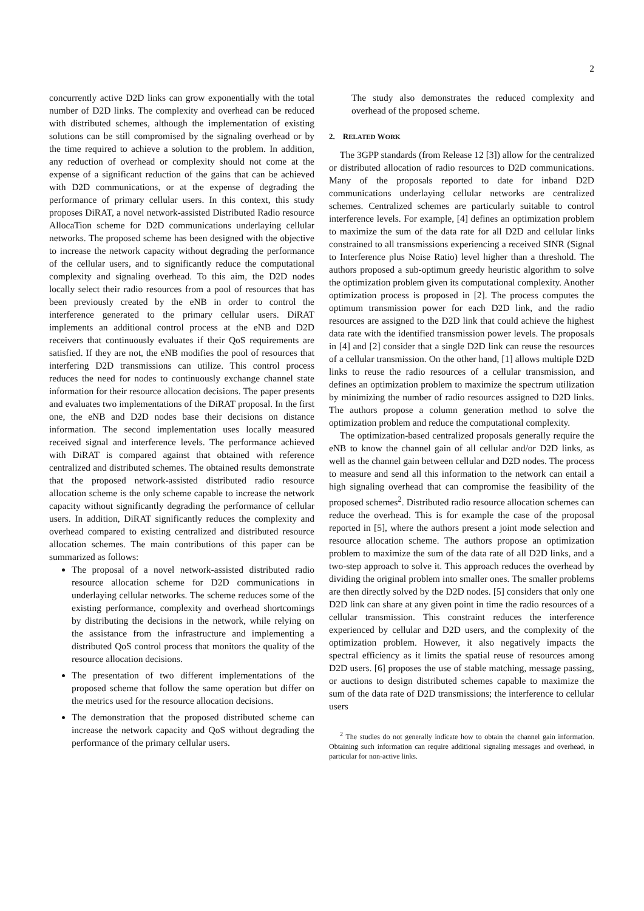2
concurrently active D2D links can grow exponentially with the total number of D2D links. The complexity and overhead can be reduced with distributed schemes, although the implementation of existing solutions can be still compromised by the signaling overhead or by the time required to achieve a solution to the problem. In addition, any reduction of overhead or complexity should not come at the expense of a significant reduction of the gains that can be achieved with D2D communications, or at the expense of degrading the performance of primary cellular users. In this context, this study proposes DiRAT, a novel network-assisted Distributed Radio resource AllocaTion scheme for D2D communications underlaying cellular networks. The proposed scheme has been designed with the objective to increase the network capacity without degrading the performance of the cellular users, and to significantly reduce the computational complexity and signaling overhead. To this aim, the D2D nodes locally select their radio resources from a pool of resources that has been previously created by the eNB in order to control the interference generated to the primary cellular users. DiRAT implements an additional control process at the eNB and D2D receivers that continuously evaluates if their QoS requirements are satisfied. If they are not, the eNB modifies the pool of resources that interfering D2D transmissions can utilize. This control process reduces the need for nodes to continuously exchange channel state information for their resource allocation decisions. The paper presents and evaluates two implementations of the DiRAT proposal. In the first one, the eNB and D2D nodes base their decisions on distance information. The second implementation uses locally measured received signal and interference levels. The performance achieved with DiRAT is compared against that obtained with reference centralized and distributed schemes. The obtained results demonstrate that the proposed network-assisted distributed radio resource allocation scheme is the only scheme capable to increase the network capacity without significantly degrading the performance of cellular users. In addition, DiRAT significantly reduces the complexity and overhead compared to existing centralized and distributed resource allocation schemes. The main contributions of this paper can be summarized as follows:
The proposal of a novel network-assisted distributed radio resource allocation scheme for D2D communications in underlaying cellular networks. The scheme reduces some of the existing performance, complexity and overhead shortcomings by distributing the decisions in the network, while relying on the assistance from the infrastructure and implementing a distributed QoS control process that monitors the quality of the resource allocation decisions.
The presentation of two different implementations of the proposed scheme that follow the same operation but differ on the metrics used for the resource allocation decisions.
The demonstration that the proposed distributed scheme can increase the network capacity and QoS without degrading the performance of the primary cellular users.
The study also demonstrates the reduced complexity and overhead of the proposed scheme.
2. RELATED WORK
The 3GPP standards (from Release 12 [3]) allow for the centralized or distributed allocation of radio resources to D2D communications. Many of the proposals reported to date for inband D2D communications underlaying cellular networks are centralized schemes. Centralized schemes are particularly suitable to control interference levels. For example, [4] defines an optimization problem to maximize the sum of the data rate for all D2D and cellular links constrained to all transmissions experiencing a received SINR (Signal to Interference plus Noise Ratio) level higher than a threshold. The authors proposed a sub-optimum greedy heuristic algorithm to solve the optimization problem given its computational complexity. Another optimization process is proposed in [2]. The process computes the optimum transmission power for each D2D link, and the radio resources are assigned to the D2D link that could achieve the highest data rate with the identified transmission power levels. The proposals in [4] and [2] consider that a single D2D link can reuse the resources of a cellular transmission. On the other hand, [1] allows multiple D2D links to reuse the radio resources of a cellular transmission, and defines an optimization problem to maximize the spectrum utilization by minimizing the number of radio resources assigned to D2D links. The authors propose a column generation method to solve the optimization problem and reduce the computational complexity.
The optimization-based centralized proposals generally require the eNB to know the channel gain of all cellular and/or D2D links, as well as the channel gain between cellular and D2D nodes. The process to measure and send all this information to the network can entail a high signaling overhead that can compromise the feasibility of the proposed schemes<sup>2</sup>. Distributed radio resource allocation schemes can reduce the overhead. This is for example the case of the proposal reported in [5], where the authors present a joint mode selection and resource allocation scheme. The authors propose an optimization problem to maximize the sum of the data rate of all D2D links, and a two-step approach to solve it. This approach reduces the overhead by dividing the original problem into smaller ones. The smaller problems are then directly solved by the D2D nodes. [5] considers that only one D2D link can share at any given point in time the radio resources of a cellular transmission. This constraint reduces the interference experienced by cellular and D2D users, and the complexity of the optimization problem. However, it also negatively impacts the spectral efficiency as it limits the spatial reuse of resources among D2D users. [6] proposes the use of stable matching, message passing, or auctions to design distributed schemes capable to maximize the sum of the data rate of D2D transmissions; the interference to cellular users
<sup>2</sup> The studies do not generally indicate how to obtain the channel gain information. Obtaining such information can require additional signaling messages and overhead, in particular for non-active links.